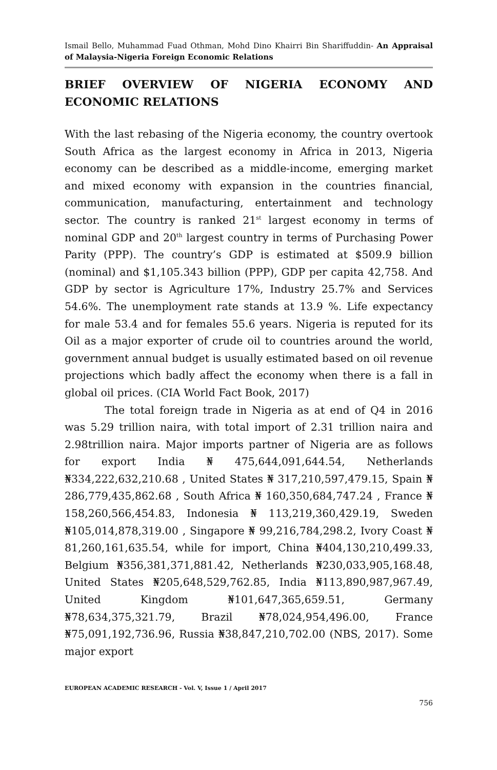Ismail Bello, Muhammad Fuad Othman, Mohd Dino Khairri Bin Shariffuddin- An Appraisal of Malaysia-Nigeria Foreign Economic Relations
BRIEF OVERVIEW OF NIGERIA ECONOMY AND ECONOMIC RELATIONS
With the last rebasing of the Nigeria economy, the country overtook South Africa as the largest economy in Africa in 2013, Nigeria economy can be described as a middle-income, emerging market and mixed economy with expansion in the countries financial, communication, manufacturing, entertainment and technology sector. The country is ranked 21<sup>st</sup> largest economy in terms of nominal GDP and 20<sup>th</sup> largest country in terms of Purchasing Power Parity (PPP). The country’s GDP is estimated at $509.9 billion (nominal) and $1,105.343 billion (PPP), GDP per capita 42,758. And GDP by sector is Agriculture 17%, Industry 25.7% and Services 54.6%. The unemployment rate stands at 13.9 %. Life expectancy for male 53.4 and for females 55.6 years. Nigeria is reputed for its Oil as a major exporter of crude oil to countries around the world, government annual budget is usually estimated based on oil revenue projections which badly affect the economy when there is a fall in global oil prices. (CIA World Fact Book, 2017)
The total foreign trade in Nigeria as at end of Q4 in 2016 was 5.29 trillion naira, with total import of 2.31 trillion naira and 2.98trillion naira. Major imports partner of Nigeria are as follows for export India ₦ 475,644,091,644.54, Netherlands ₦334,222,632,210.68 , United States ₦ 317,210,597,479.15, Spain ₦ 286,779,435,862.68 , South Africa ₦ 160,350,684,747.24 , France ₦ 158,260,566,454.83, Indonesia ₦ 113,219,360,429.19, Sweden ₦105,014,878,319.00 , Singapore ₦ 99,216,784,298.2, Ivory Coast ₦ 81,260,161,635.54, while for import, China ₦404,130,210,499.33, Belgium ₦356,381,371,881.42, Netherlands ₦230,033,905,168.48, United States ₦205,648,529,762.85, India ₦113,890,987,967.49, United Kingdom ₦101,647,365,659.51, Germany ₦78,634,375,321.79, Brazil ₦78,024,954,496.00, France ₦75,091,192,736.96, Russia ₦38,847,210,702.00 (NBS, 2017). Some major export
EUROPEAN ACADEMIC RESEARCH - Vol. V, Issue 1 / April 2017
756